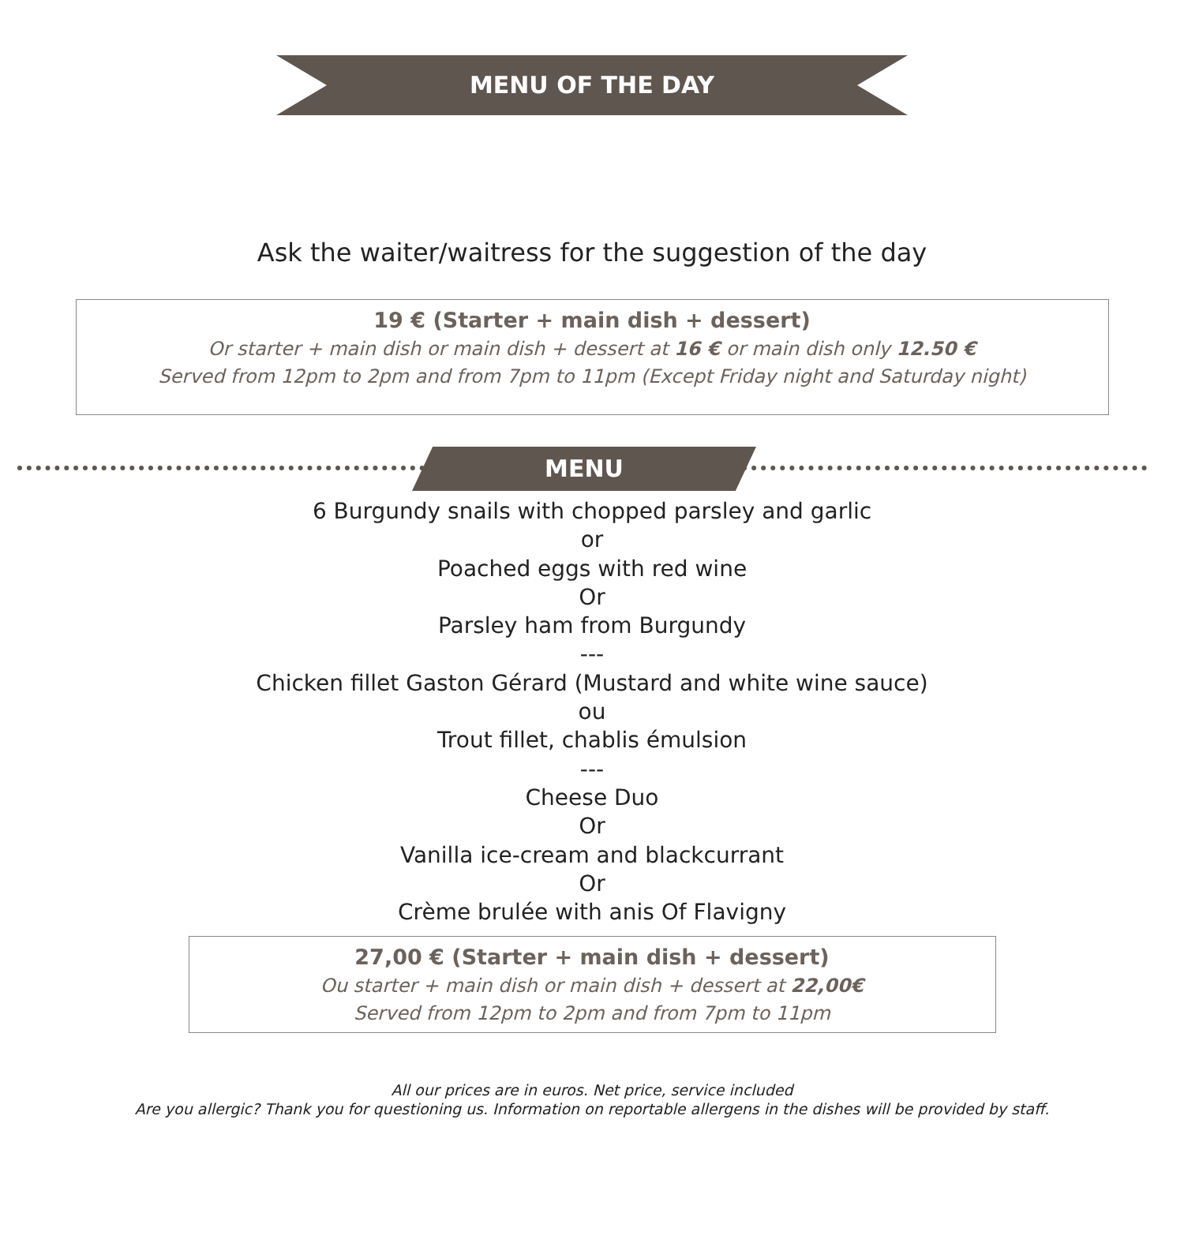MENU OF THE DAY
Ask the waiter/waitress for the suggestion of the day
19 € (Starter + main dish + dessert)
Or starter + main dish or main dish + dessert at 16 € or main dish only 12.50 €
Served from 12pm to 2pm and from 7pm to 11pm (Except Friday night and Saturday night)
MENU
6 Burgundy snails with chopped parsley and garlic
or
Poached eggs with red wine
Or
Parsley ham from Burgundy
---
Chicken fillet Gaston Gérard (Mustard and white wine sauce)
ou
Trout fillet, chablis émulsion
---
Cheese Duo
Or
Vanilla ice-cream and blackcurrant
Or
Crème brulée with anis Of Flavigny
27,00 € (Starter + main dish + dessert)
Ou starter + main dish or main dish + dessert at 22,00€
Served from 12pm to 2pm and from 7pm to 11pm
All our prices are in euros. Net price, service included
Are you allergic? Thank you for questioning us. Information on reportable allergens in the dishes will be provided by staff.